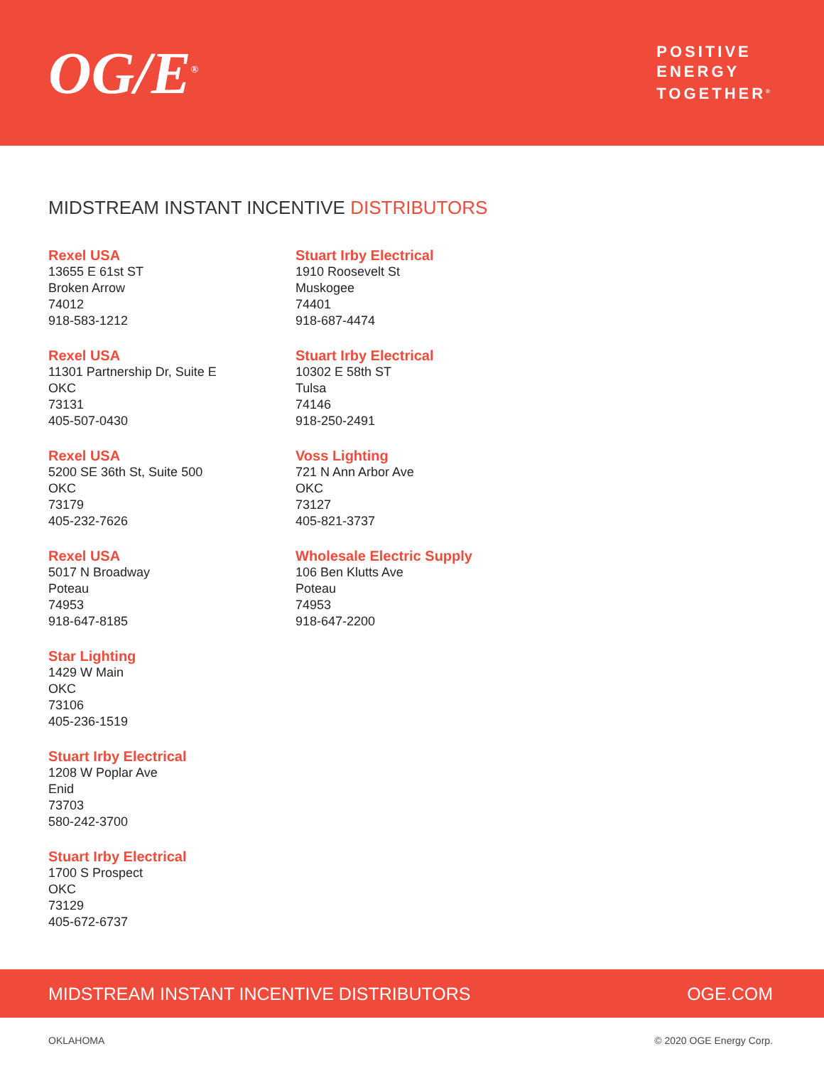OG/E<sup>®</sup>
POSITIVE
ENERGY
TOGETHER<sup>®</sup>
MIDSTREAM INSTANT INCENTIVE DISTRIBUTORS
Rexel USA
13655 E 61st ST
Broken Arrow
74012
918-583-1212
Rexel USA
11301 Partnership Dr, Suite E
OKC
73131
405-507-0430
Rexel USA
5200 SE 36th St, Suite 500
OKC
73179
405-232-7626
Rexel USA
5017 N Broadway
Poteau
74953
918-647-8185
Star Lighting
1429 W Main
OKC
73106
405-236-1519
Stuart Irby Electrical
1208 W Poplar Ave
Enid
73703
580-242-3700
Stuart Irby Electrical
1700 S Prospect
OKC
73129
405-672-6737
Stuart Irby Electrical
1910 Roosevelt St
Muskogee
74401
918-687-4474
Stuart Irby Electrical
10302 E 58th ST
Tulsa
74146
918-250-2491
Voss Lighting
721 N Ann Arbor Ave
OKC
73127
405-821-3737
Wholesale Electric Supply
106 Ben Klutts Ave
Poteau
74953
918-647-2200
MIDSTREAM INSTANT INCENTIVE DISTRIBUTORS OGE.COM
OKLAHOMA © 2020 OGE Energy Corp.